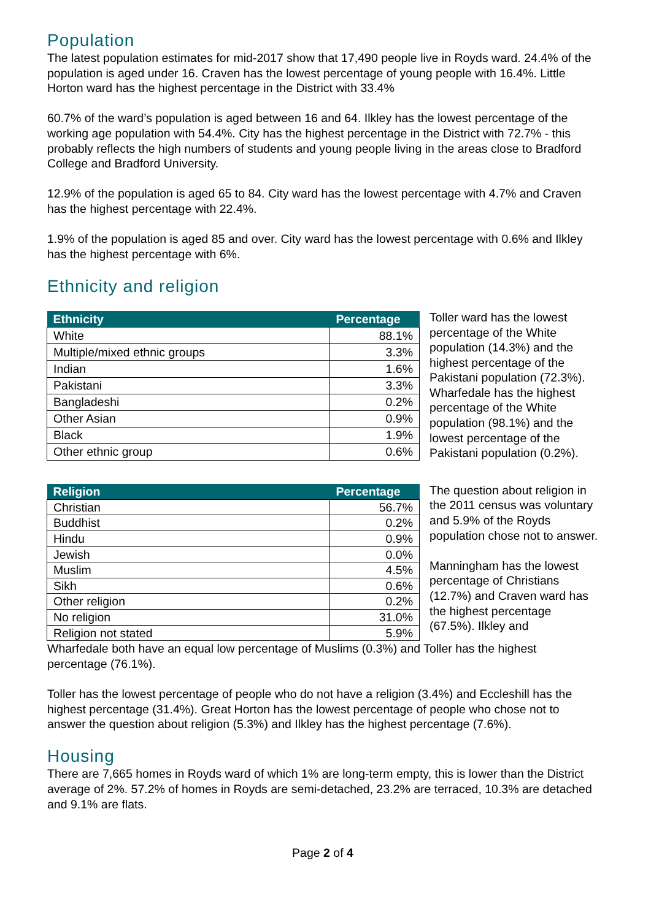Population
The latest population estimates for mid-2017 show that 17,490 people live in Royds ward. 24.4% of the population is aged under 16. Craven has the lowest percentage of young people with 16.4%. Little Horton ward has the highest percentage in the District with 33.4%
60.7% of the ward’s population is aged between 16 and 64. Ilkley has the lowest percentage of the working age population with 54.4%. City has the highest percentage in the District with 72.7% - this probably reflects the high numbers of students and young people living in the areas close to Bradford College and Bradford University.
12.9% of the population is aged 65 to 84. City ward has the lowest percentage with 4.7% and Craven has the highest percentage with 22.4%.
1.9% of the population is aged 85 and over. City ward has the lowest percentage with 0.6% and Ilkley has the highest percentage with 6%.
Ethnicity and religion
| Ethnicity | Percentage |
| --- | --- |
| White | 88.1% |
| Multiple/mixed ethnic groups | 3.3% |
| Indian | 1.6% |
| Pakistani | 3.3% |
| Bangladeshi | 0.2% |
| Other Asian | 0.9% |
| Black | 1.9% |
| Other ethnic group | 0.6% |
Toller ward has the lowest percentage of the White population (14.3%) and the highest percentage of the Pakistani population (72.3%). Wharfedale has the highest percentage of the White population (98.1%) and the lowest percentage of the Pakistani population (0.2%).
| Religion | Percentage |
| --- | --- |
| Christian | 56.7% |
| Buddhist | 0.2% |
| Hindu | 0.9% |
| Jewish | 0.0% |
| Muslim | 4.5% |
| Sikh | 0.6% |
| Other religion | 0.2% |
| No religion | 31.0% |
| Religion not stated | 5.9% |
The question about religion in the 2011 census was voluntary and 5.9% of the Royds population chose not to answer.
Manningham has the lowest percentage of Christians (12.7%) and Craven ward has the highest percentage (67.5%). Ilkley and
Wharfedale both have an equal low percentage of Muslims (0.3%) and Toller has the highest percentage (76.1%).
Toller has the lowest percentage of people who do not have a religion (3.4%) and Eccleshill has the highest percentage (31.4%). Great Horton has the lowest percentage of people who chose not to answer the question about religion (5.3%) and Ilkley has the highest percentage (7.6%).
Housing
There are 7,665 homes in Royds ward of which 1% are long-term empty, this is lower than the District average of 2%. 57.2% of homes in Royds are semi-detached, 23.2% are terraced, 10.3% are detached and 9.1% are flats.
Page 2 of 4